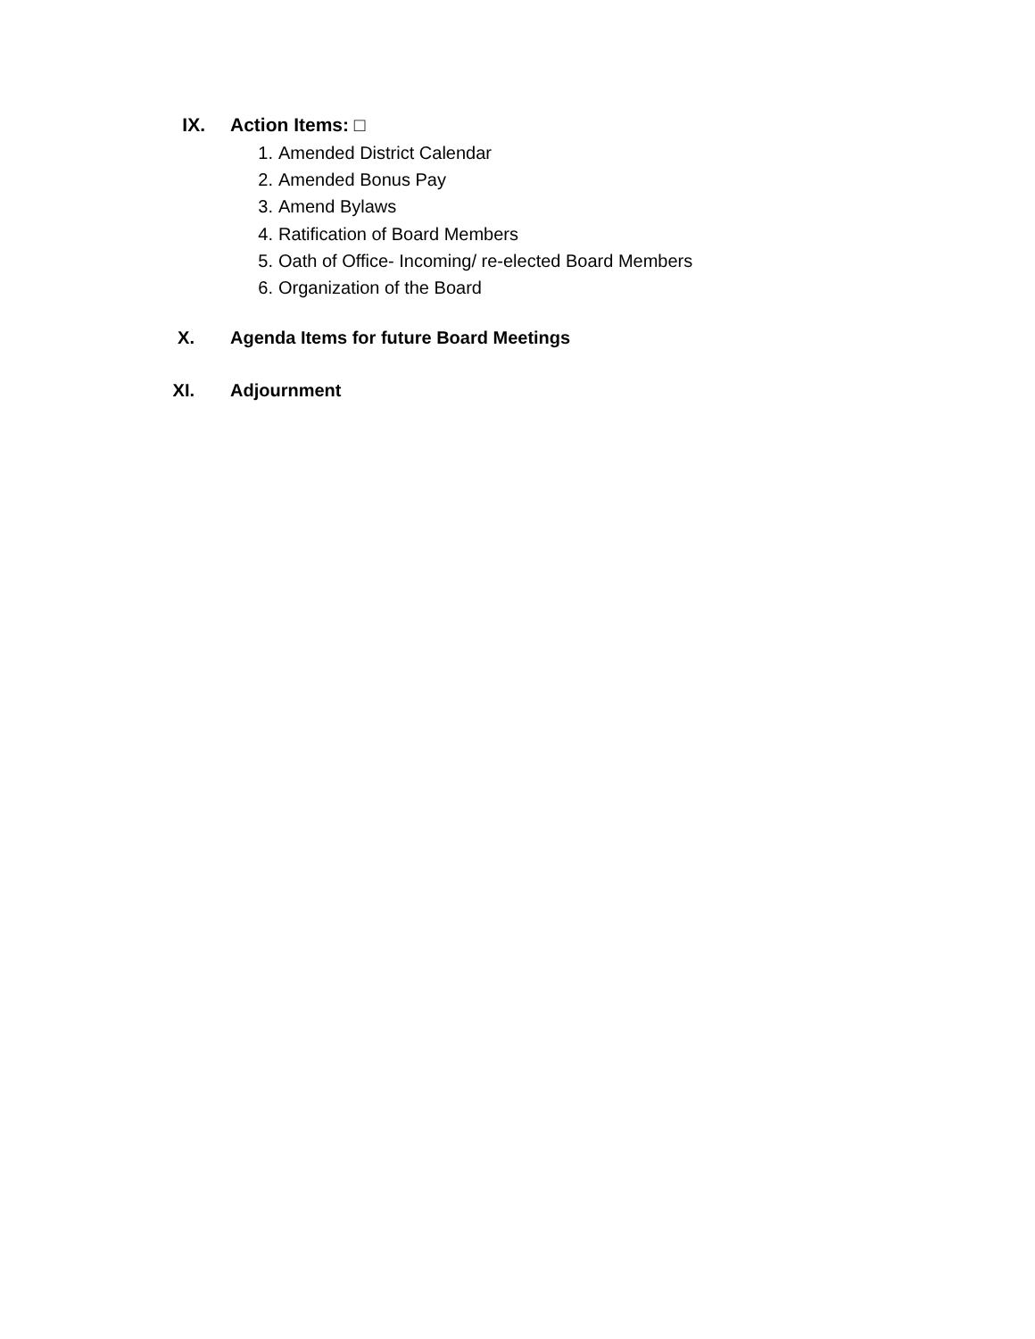IX. Action Items: □
1. Amended District Calendar
2. Amended Bonus Pay
3. Amend Bylaws
4. Ratification of Board Members
5. Oath of Office- Incoming/ re-elected Board Members
6. Organization of the Board
X. Agenda Items for future Board Meetings
XI. Adjournment